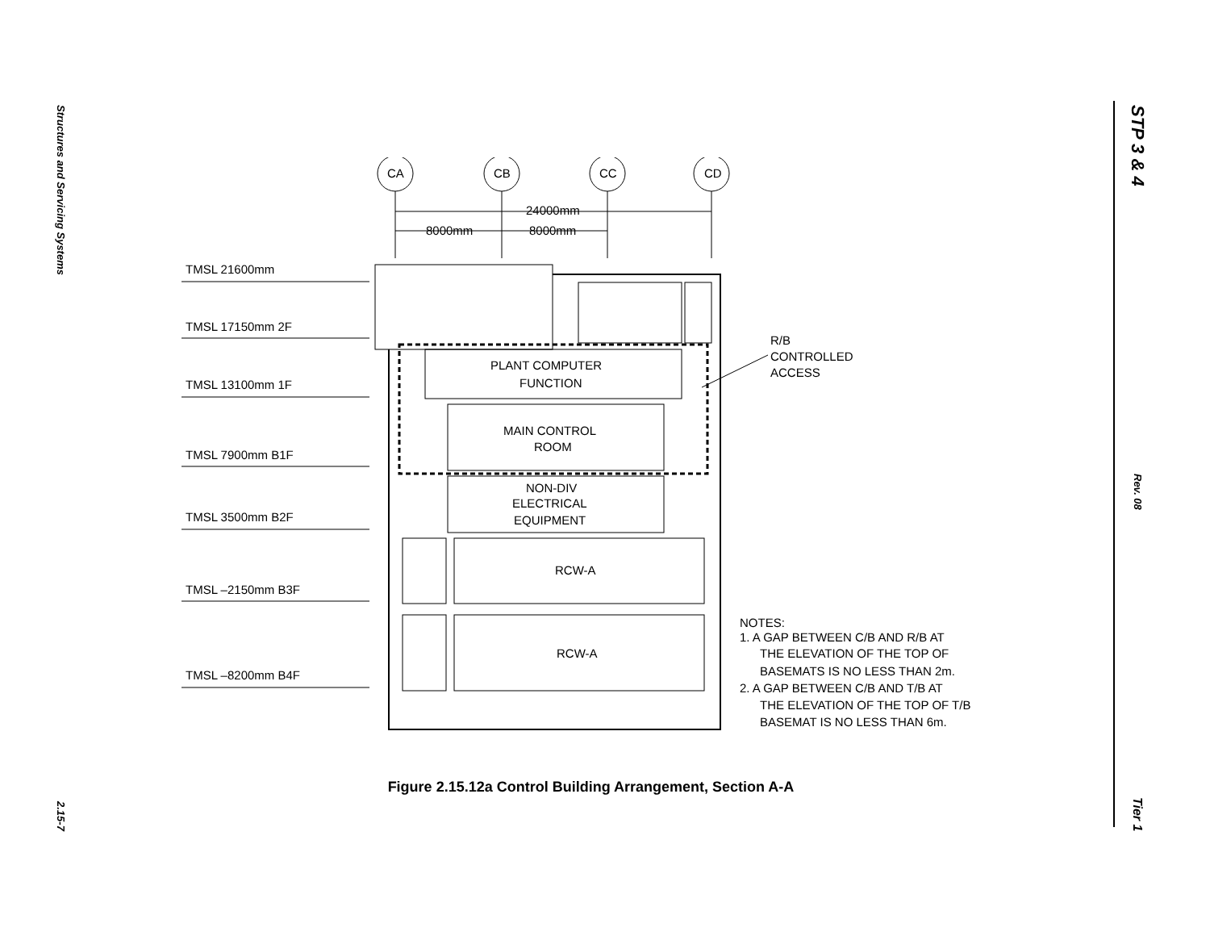Structures and Servicing Systems
2.15-7
STP 3 & 4
Rev. 08
Tier 1
CA
CB
CC
CD
24000mm
8000mm
8000mm
TMSL 21600mm
TMSL 17150mm 2F
TMSL 13100mm 1F
TMSL 7900mm B1F
TMSL 3500mm B2F
TMSL –2150mm B3F
TMSL –8200mm B4F
PLANT COMPUTER
FUNCTION
MAIN CONTROL
ROOM
NON-DIV
ELECTRICAL
EQUIPMENT
RCW-A
RCW-A
R/B
CONTROLLED
ACCESS
NOTES:
1. A GAP BETWEEN C/B AND R/B AT
THE ELEVATION OF THE TOP OF
BASEMATS IS NO LESS THAN 2m.
2. A GAP BETWEEN C/B AND T/B AT
THE ELEVATION OF THE TOP OF T/B
BASEMAT IS NO LESS THAN 6m.
Figure 2.15.12a Control Building Arrangement, Section A-A